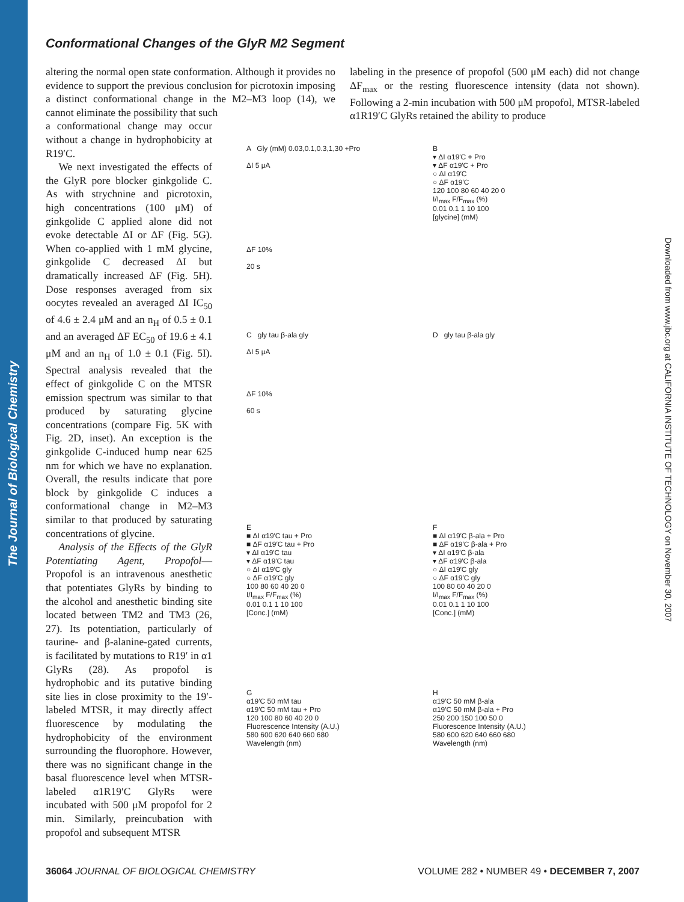The Journal of Biological Chemistry
Downloaded from www.jbc.org at CALIFORNIA INSTITUTE OF TECHNOLOGY on November 30, 2007
Conformational Changes of the GlyR M2 Segment
altering the normal open state conformation. Although it provides no evidence to support the previous conclusion for picrotoxin imposing a distinct conformational change in the M2–M3 loop (14), we cannot eliminate the possibility that such
a conformational change may occur without a change in hydrophobicity at R19′C.
We next investigated the effects of the GlyR pore blocker ginkgolide C. As with strychnine and picrotoxin, high concentrations (100 μM) of ginkgolide C applied alone did not evoke detectable ΔI or ΔF (Fig. 5G). When co-applied with 1 mM glycine, ginkgolide C decreased ΔI but dramatically increased ΔF (Fig. 5H). Dose responses averaged from six oocytes revealed an averaged ΔI IC<sub>50</sub> of 4.6 ± 2.4 μM and an n<sub>H</sub> of 0.5 ± 0.1 and an averaged ΔF EC<sub>50</sub> of 19.6 ± 4.1 μM and an n<sub>H</sub> of 1.0 ± 0.1 (Fig. 5I). Spectral analysis revealed that the effect of ginkgolide C on the MTSR emission spectrum was similar to that produced by saturating glycine concentrations (compare Fig. 5K with Fig. 2D, inset). An exception is the ginkgolide C-induced hump near 625 nm for which we have no explanation. Overall, the results indicate that pore block by ginkgolide C induces a conformational change in M2–M3 similar to that produced by saturating concentrations of glycine.
Analysis of the Effects of the GlyR Potentiating Agent, Propofol—Propofol is an intravenous anesthetic that potentiates GlyRs by binding to the alcohol and anesthetic binding site located between TM2 and TM3 (26, 27). Its potentiation, particularly of taurine- and β-alanine-gated currents, is facilitated by mutations to R19′ in α1 GlyRs (28). As propofol is hydrophobic and its putative binding site lies in close proximity to the 19′-labeled MTSR, it may directly affect fluorescence by modulating the hydrophobicity of the environment surrounding the fluorophore. However, there was no significant change in the basal fluorescence level when MTSR-labeled α1R19′C GlyRs were incubated with 500 μM propofol for 2 min. Similarly, preincubation with propofol and subsequent MTSR
labeling in the presence of propofol (500 μM each) did not change ΔF<sub>max</sub> or the resting fluorescence intensity (data not shown). Following a 2-min incubation with 500 μM propofol, MTSR-labeled α1R19′C GlyRs retained the ability to produce
A Gly (mM) 0.03,0.1,0.3,1,30 +Pro
ΔI 5 μA
ΔF 10%
20 s
B
▾ ΔI α19′C + Pro
▾ ΔF α19′C + Pro
○ ΔI α19′C
○ ΔF α19′C
120 100 80 60 40 20 0
I/I<sub>max</sub> F/F<sub>max</sub> (%)
0.01 0.1 1 10 100
[glycine] (mM)
C gly tau β-ala gly
ΔI 5 μA
ΔF 10%
60 s
D gly tau β-ala gly
E
■ ΔI α19′C tau + Pro
■ ΔF α19′C tau + Pro
▾ ΔI α19′C tau
▾ ΔF α19′C tau
○ ΔI α19′C gly
○ ΔF α19′C gly
100 80 60 40 20 0
I/I<sub>max</sub> F/F<sub>max</sub> (%)
0.01 0.1 1 10 100
[Conc.] (mM)
F
■ ΔI α19′C β-ala + Pro
■ ΔF α19′C β-ala + Pro
▾ ΔI α19′C β-ala
▾ ΔF α19′C β-ala
○ ΔI α19′C gly
○ ΔF α19′C gly
100 80 60 40 20 0
I/I<sub>max</sub> F/F<sub>max</sub> (%)
0.01 0.1 1 10 100
[Conc.] (mM)
G
α19′C 50 mM tau
α19′C 50 mM tau + Pro
120 100 80 60 40 20 0
Fluorescence Intensity (A.U.)
580 600 620 640 660 680
Wavelength (nm)
H
α19′C 50 mM β-ala
α19′C 50 mM β-ala + Pro
250 200 150 100 50 0
Fluorescence Intensity (A.U.)
580 600 620 640 660 680
Wavelength (nm)
36064 JOURNAL OF BIOLOGICAL CHEMISTRY VOLUME 282 • NUMBER 49 • DECEMBER 7, 2007